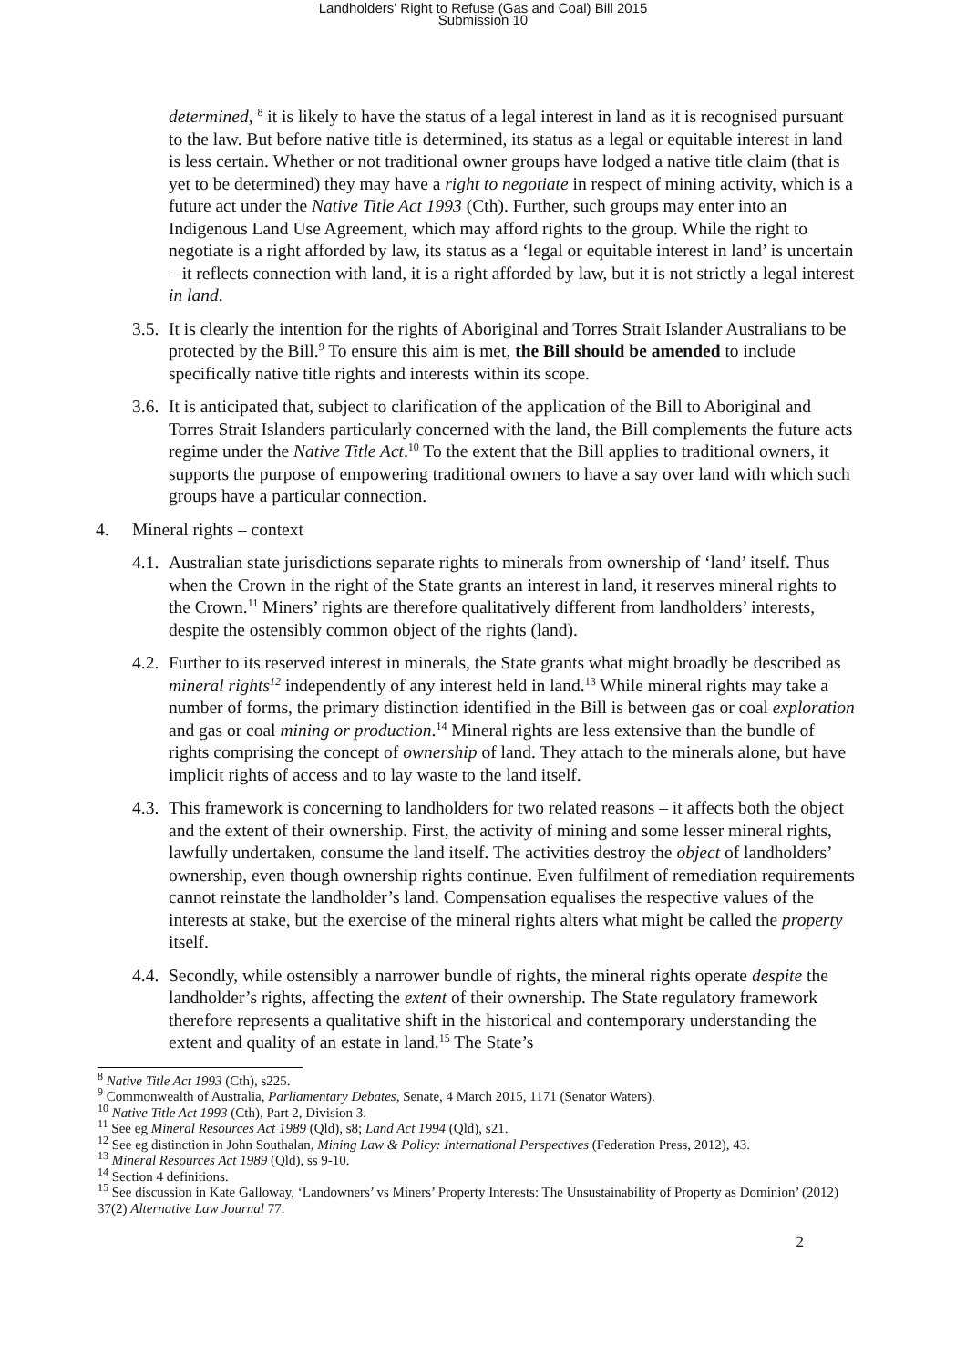Landholders' Right to Refuse (Gas and Coal) Bill 2015
Submission 10
determined, <sup>8</sup> it is likely to have the status of a legal interest in land as it is recognised pursuant to the law. But before native title is determined, its status as a legal or equitable interest in land is less certain. Whether or not traditional owner groups have lodged a native title claim (that is yet to be determined) they may have a right to negotiate in respect of mining activity, which is a future act under the Native Title Act 1993 (Cth). Further, such groups may enter into an Indigenous Land Use Agreement, which may afford rights to the group. While the right to negotiate is a right afforded by law, its status as a ‘legal or equitable interest in land’ is uncertain – it reflects connection with land, it is a right afforded by law, but it is not strictly a legal interest in land.
3.5. It is clearly the intention for the rights of Aboriginal and Torres Strait Islander Australians to be protected by the Bill.<sup>9</sup> To ensure this aim is met, the Bill should be amended to include specifically native title rights and interests within its scope.
3.6. It is anticipated that, subject to clarification of the application of the Bill to Aboriginal and Torres Strait Islanders particularly concerned with the land, the Bill complements the future acts regime under the Native Title Act.<sup>10</sup> To the extent that the Bill applies to traditional owners, it supports the purpose of empowering traditional owners to have a say over land with which such groups have a particular connection.
4. Mineral rights – context
4.1. Australian state jurisdictions separate rights to minerals from ownership of ‘land’ itself. Thus when the Crown in the right of the State grants an interest in land, it reserves mineral rights to the Crown.<sup>11</sup> Miners’ rights are therefore qualitatively different from landholders’ interests, despite the ostensibly common object of the rights (land).
4.2. Further to its reserved interest in minerals, the State grants what might broadly be described as mineral rights<sup>12</sup> independently of any interest held in land.<sup>13</sup> While mineral rights may take a number of forms, the primary distinction identified in the Bill is between gas or coal exploration and gas or coal mining or production.<sup>14</sup> Mineral rights are less extensive than the bundle of rights comprising the concept of ownership of land. They attach to the minerals alone, but have implicit rights of access and to lay waste to the land itself.
4.3. This framework is concerning to landholders for two related reasons – it affects both the object and the extent of their ownership. First, the activity of mining and some lesser mineral rights, lawfully undertaken, consume the land itself. The activities destroy the object of landholders’ ownership, even though ownership rights continue. Even fulfilment of remediation requirements cannot reinstate the landholder’s land. Compensation equalises the respective values of the interests at stake, but the exercise of the mineral rights alters what might be called the property itself.
4.4. Secondly, while ostensibly a narrower bundle of rights, the mineral rights operate despite the landholder’s rights, affecting the extent of their ownership. The State regulatory framework therefore represents a qualitative shift in the historical and contemporary understanding the extent and quality of an estate in land.<sup>15</sup> The State’s
<sup>8</sup> Native Title Act 1993 (Cth), s225.
<sup>9</sup> Commonwealth of Australia, Parliamentary Debates, Senate, 4 March 2015, 1171 (Senator Waters).
<sup>10</sup> Native Title Act 1993 (Cth), Part 2, Division 3.
<sup>11</sup> See eg Mineral Resources Act 1989 (Qld), s8; Land Act 1994 (Qld), s21.
<sup>12</sup> See eg distinction in John Southalan, Mining Law & Policy: International Perspectives (Federation Press, 2012), 43.
<sup>13</sup> Mineral Resources Act 1989 (Qld), ss 9-10.
<sup>14</sup> Section 4 definitions.
<sup>15</sup> See discussion in Kate Galloway, ‘Landowners’ vs Miners’ Property Interests: The Unsustainability of Property as Dominion’ (2012) 37(2) Alternative Law Journal 77.
2